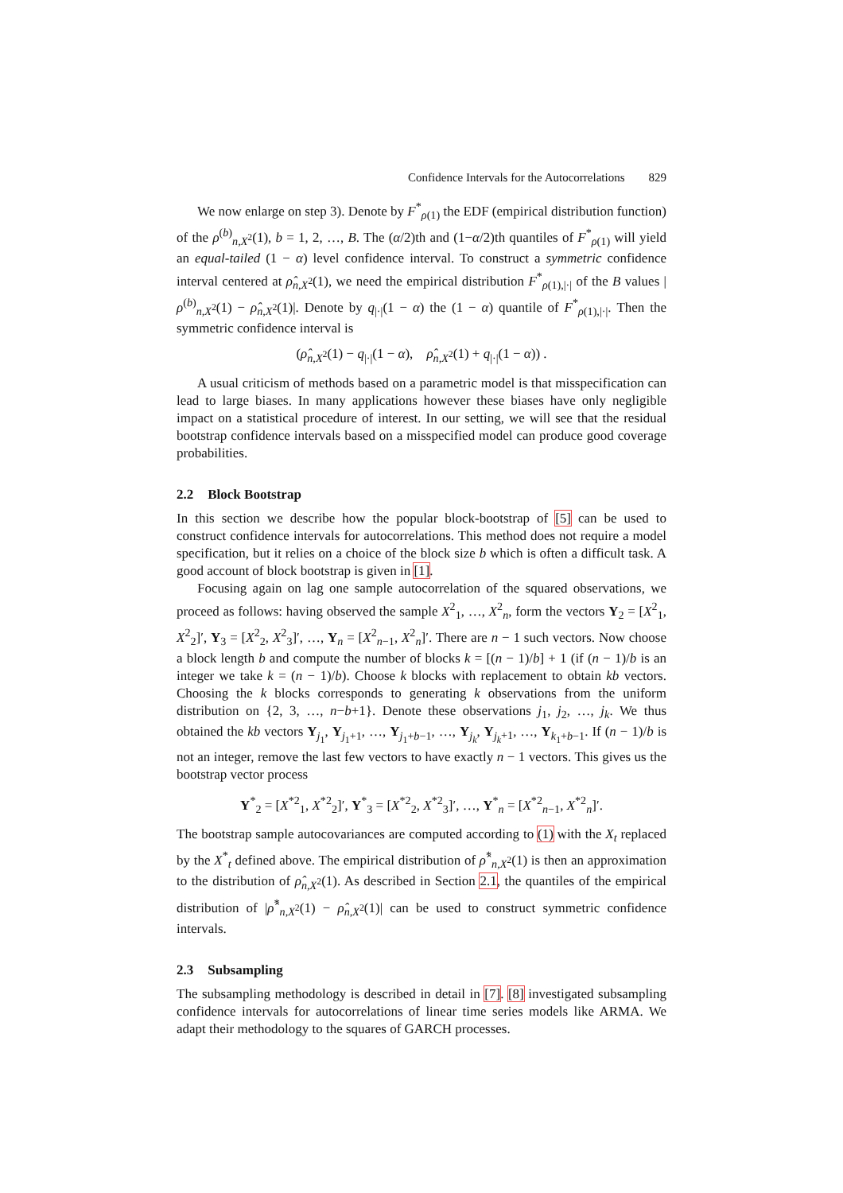Confidence Intervals for the Autocorrelations 829
We now enlarge on step 3). Denote by F<sup>*</sup><sub>ρ(1)</sub> the EDF (empirical distribution function) of the ρ<sup>(b)</sup><sub>n,X<sup>2</sup></sub>(1), b = 1, 2, …, B. The (α/2)th and (1−α/2)th quantiles of F<sup>*</sup><sub>ρ(1)</sub> will yield an equal-tailed (1 − α) level confidence interval. To construct a symmetric confidence interval centered at ρ̂<sub>n,X<sup>2</sup></sub>(1), we need the empirical distribution F<sup>*</sup><sub>ρ(1),|·|</sub> of the B values |ρ<sup>(b)</sup><sub>n,X<sup>2</sup></sub>(1) − ρ̂<sub>n,X<sup>2</sup></sub>(1)|. Denote by q<sub>|·|</sub>(1 − α) the (1 − α) quantile of F<sup>*</sup><sub>ρ(1),|·|</sub>. Then the symmetric confidence interval is
(ρ̂<sub>n,X<sup>2</sup></sub>(1) − q<sub>|·|</sub>(1 − α), ρ̂<sub>n,X<sup>2</sup></sub>(1) + q<sub>|·|</sub>(1 − α)) .
A usual criticism of methods based on a parametric model is that misspecification can lead to large biases. In many applications however these biases have only negligible impact on a statistical procedure of interest. In our setting, we will see that the residual bootstrap confidence intervals based on a misspecified model can produce good coverage probabilities.
2.2 Block Bootstrap
In this section we describe how the popular block-bootstrap of [5] can be used to construct confidence intervals for autocorrelations. This method does not require a model specification, but it relies on a choice of the block size b which is often a difficult task. A good account of block bootstrap is given in [1].
Focusing again on lag one sample autocorrelation of the squared observations, we proceed as follows: having observed the sample X<sup>2</sup><sub>1</sub>, …, X<sup>2</sup><sub>n</sub>, form the vectors Y<sub>2</sub> = [X<sup>2</sup><sub>1</sub>, X<sup>2</sup><sub>2</sub>]′, Y<sub>3</sub> = [X<sup>2</sup><sub>2</sub>, X<sup>2</sup><sub>3</sub>]′, …, Y<sub>n</sub> = [X<sup>2</sup><sub>n−1</sub>, X<sup>2</sup><sub>n</sub>]′. There are n − 1 such vectors. Now choose a block length b and compute the number of blocks k = [(n − 1)/b] + 1 (if (n − 1)/b is an integer we take k = (n − 1)/b). Choose k blocks with replacement to obtain kb vectors. Choosing the k blocks corresponds to generating k observations from the uniform distribution on {2, 3, …, n−b+1}. Denote these observations j<sub>1</sub>, j<sub>2</sub>, …, j<sub>k</sub>. We thus obtained the kb vectors Y<sub>j<sub>1</sub></sub>, Y<sub>j<sub>1</sub>+1</sub>, …, Y<sub>j<sub>1</sub>+b−1</sub>, …, Y<sub>j<sub>k</sub></sub>, Y<sub>j<sub>k</sub>+1</sub>, …, Y<sub>k<sub>1</sub>+b−1</sub>. If (n − 1)/b is not an integer, remove the last few vectors to have exactly n − 1 vectors. This gives us the bootstrap vector process
Y<sup>*</sup><sub>2</sub> = [X<sup>*2</sup><sub>1</sub>, X<sup>*2</sup><sub>2</sub>]′, Y<sup>*</sup><sub>3</sub> = [X<sup>*2</sup><sub>2</sub>, X<sup>*2</sup><sub>3</sub>]′, …, Y<sup>*</sup><sub>n</sub> = [X<sup>*2</sup><sub>n−1</sub>, X<sup>*2</sup><sub>n</sub>]′.
The bootstrap sample autocovariances are computed according to (1) with the X<sub>t</sub> replaced by the X<sup>*</sup><sub>t</sub> defined above. The empirical distribution of ρ̂<sup>*</sup><sub>n,X<sup>2</sup></sub>(1) is then an approximation to the distribution of ρ̂<sub>n,X<sup>2</sup></sub>(1). As described in Section 2.1, the quantiles of the empirical distribution of |ρ̂<sup>*</sup><sub>n,X<sup>2</sup></sub>(1) − ρ̂<sub>n,X<sup>2</sup></sub>(1)| can be used to construct symmetric confidence intervals.
2.3 Subsampling
The subsampling methodology is described in detail in [7]. [8] investigated subsampling confidence intervals for autocorrelations of linear time series models like ARMA. We adapt their methodology to the squares of GARCH processes.